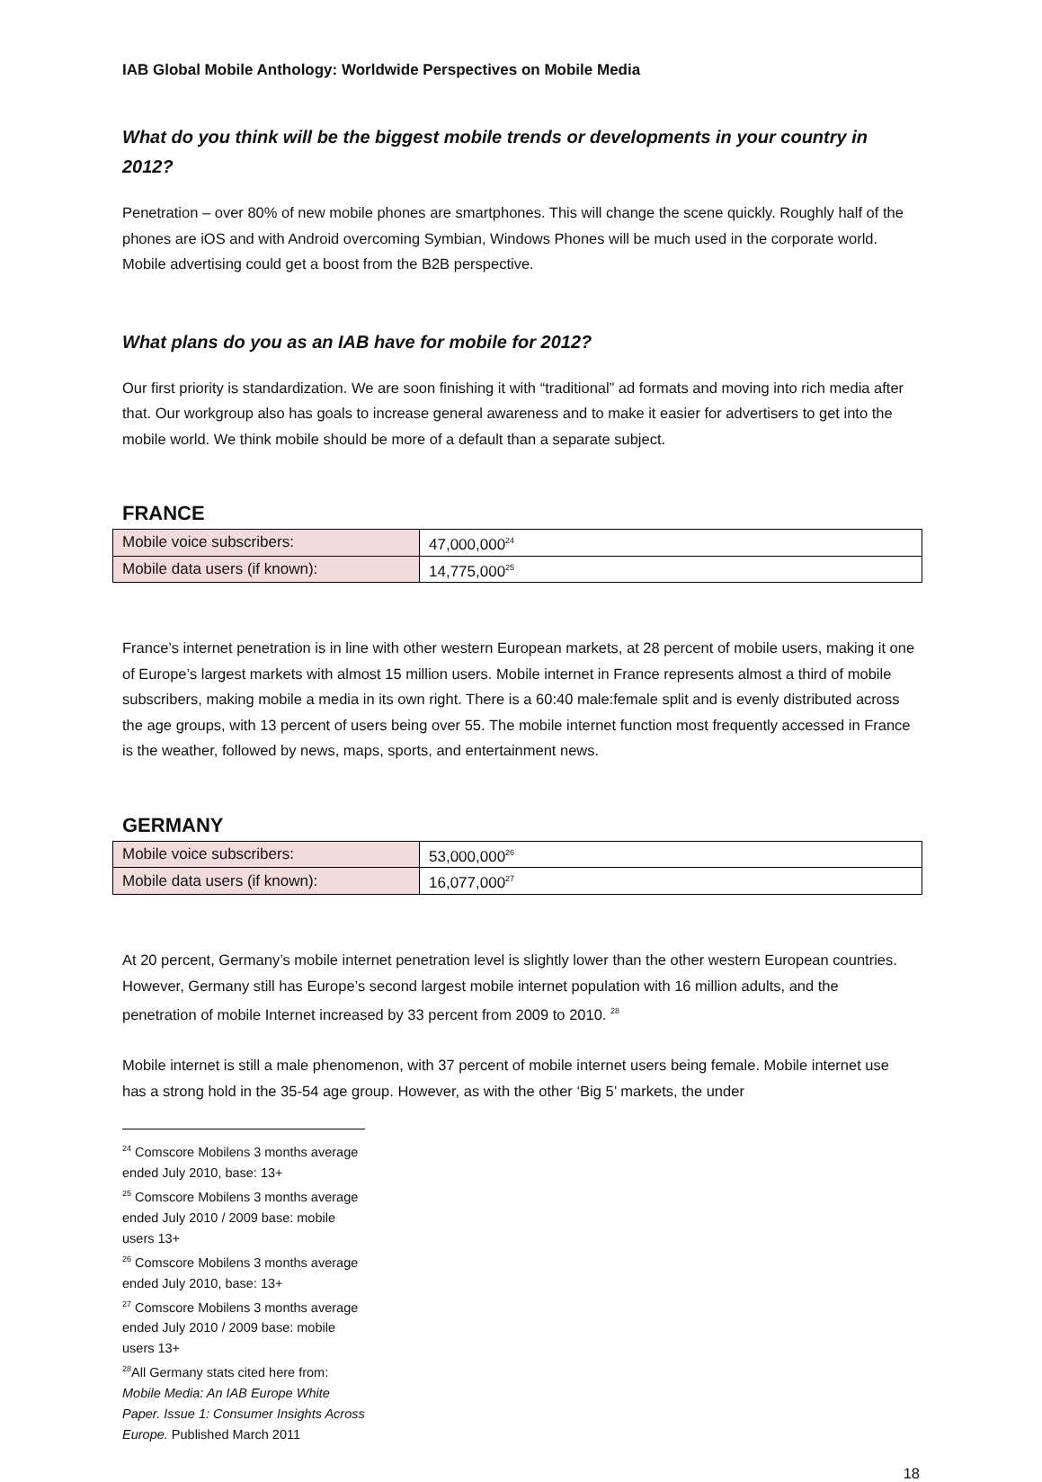IAB Global Mobile Anthology: Worldwide Perspectives on Mobile Media
What do you think will be the biggest mobile trends or developments in your country in 2012?
Penetration – over 80% of new mobile phones are smartphones. This will change the scene quickly. Roughly half of the phones are iOS and with Android overcoming Symbian, Windows Phones will be much used in the corporate world. Mobile advertising could get a boost from the B2B perspective.
What plans do you as an IAB have for mobile for 2012?
Our first priority is standardization. We are soon finishing it with “traditional” ad formats and moving into rich media after that. Our workgroup also has goals to increase general awareness and to make it easier for advertisers to get into the mobile world. We think mobile should be more of a default than a separate subject.
FRANCE
| Mobile voice subscribers: | 47,000,000<sup>24</sup> |
| Mobile data users (if known): | 14,775,000<sup>25</sup> |
France’s internet penetration is in line with other western European markets, at 28 percent of mobile users, making it one of Europe’s largest markets with almost 15 million users. Mobile internet in France represents almost a third of mobile subscribers, making mobile a media in its own right. There is a 60:40 male:female split and is evenly distributed across the age groups, with 13 percent of users being over 55. The mobile internet function most frequently accessed in France is the weather, followed by news, maps, sports, and entertainment news.
GERMANY
| Mobile voice subscribers: | 53,000,000<sup>26</sup> |
| Mobile data users (if known): | 16,077,000<sup>27</sup> |
At 20 percent, Germany’s mobile internet penetration level is slightly lower than the other western European countries. However, Germany still has Europe’s second largest mobile internet population with 16 million adults, and the penetration of mobile Internet increased by 33 percent from 2009 to 2010. <sup>28</sup>
Mobile internet is still a male phenomenon, with 37 percent of mobile internet users being female. Mobile internet use has a strong hold in the 35-54 age group. However, as with the other ‘Big 5’ markets, the under
<sup>24</sup> Comscore Mobilens 3 months average ended July 2010, base: 13+
<sup>25</sup> Comscore Mobilens 3 months average ended July 2010 / 2009 base: mobile users 13+
<sup>26</sup> Comscore Mobilens 3 months average ended July 2010, base: 13+
<sup>27</sup> Comscore Mobilens 3 months average ended July 2010 / 2009 base: mobile users 13+
<sup>28</sup> All Germany stats cited here from: Mobile Media: An IAB Europe White Paper. Issue 1: Consumer Insights Across Europe. Published March 2011
18